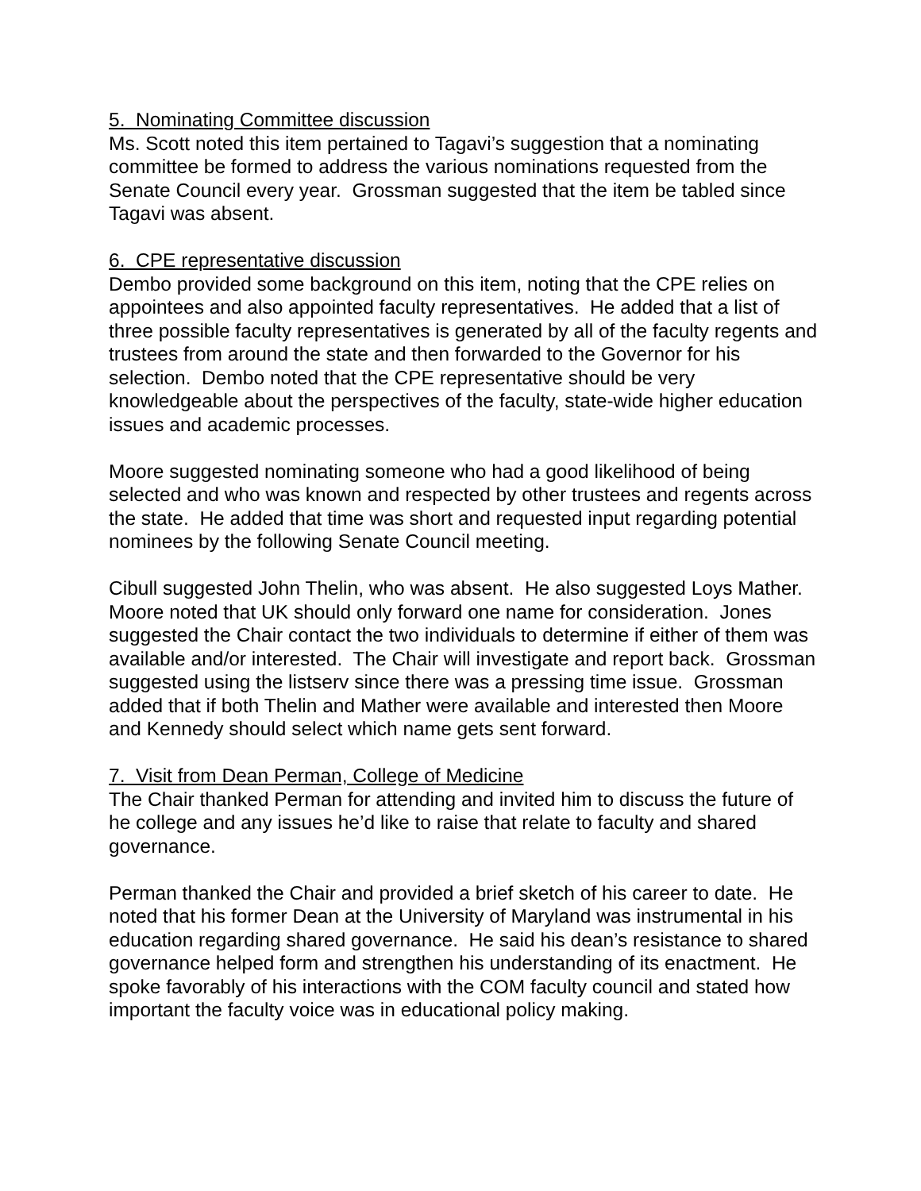5. Nominating Committee discussion
Ms. Scott noted this item pertained to Tagavi’s suggestion that a nominating committee be formed to address the various nominations requested from the Senate Council every year. Grossman suggested that the item be tabled since Tagavi was absent.
6. CPE representative discussion
Dembo provided some background on this item, noting that the CPE relies on appointees and also appointed faculty representatives. He added that a list of three possible faculty representatives is generated by all of the faculty regents and trustees from around the state and then forwarded to the Governor for his selection. Dembo noted that the CPE representative should be very knowledgeable about the perspectives of the faculty, state-wide higher education issues and academic processes.
Moore suggested nominating someone who had a good likelihood of being selected and who was known and respected by other trustees and regents across the state. He added that time was short and requested input regarding potential nominees by the following Senate Council meeting.
Cibull suggested John Thelin, who was absent. He also suggested Loys Mather. Moore noted that UK should only forward one name for consideration. Jones suggested the Chair contact the two individuals to determine if either of them was available and/or interested. The Chair will investigate and report back. Grossman suggested using the listserv since there was a pressing time issue. Grossman added that if both Thelin and Mather were available and interested then Moore and Kennedy should select which name gets sent forward.
7. Visit from Dean Perman, College of Medicine
The Chair thanked Perman for attending and invited him to discuss the future of he college and any issues he’d like to raise that relate to faculty and shared governance.
Perman thanked the Chair and provided a brief sketch of his career to date. He noted that his former Dean at the University of Maryland was instrumental in his education regarding shared governance. He said his dean’s resistance to shared governance helped form and strengthen his understanding of its enactment. He spoke favorably of his interactions with the COM faculty council and stated how important the faculty voice was in educational policy making.